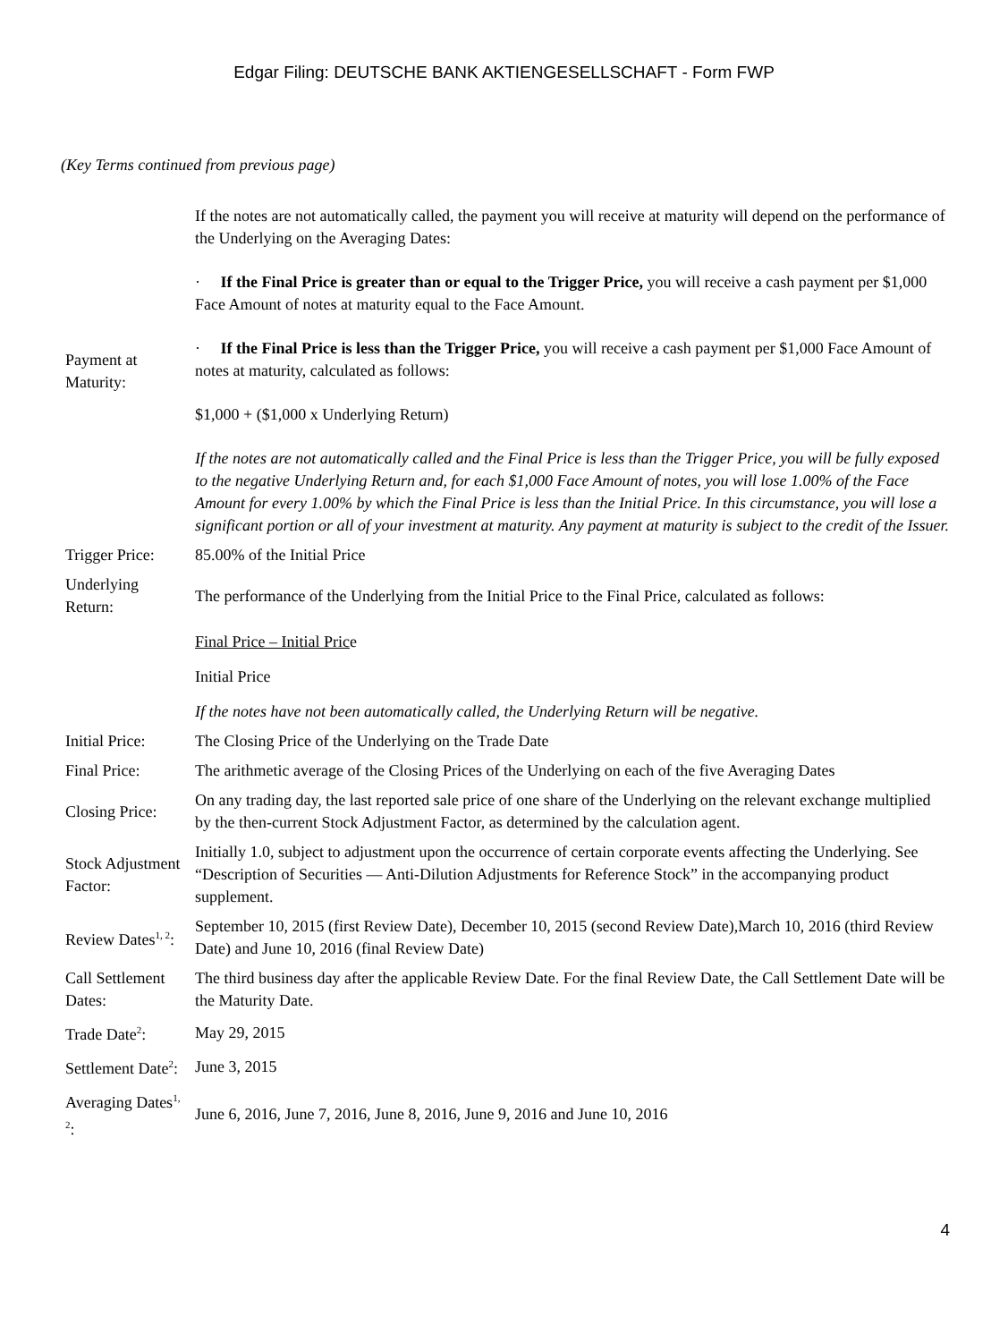Edgar Filing: DEUTSCHE BANK AKTIENGESELLSCHAFT - Form FWP
(Key Terms continued from previous page)
| Payment at Maturity: | If the notes are not automatically called, the payment you will receive at maturity will depend on the performance of the Underlying on the Averaging Dates: · If the Final Price is greater than or equal to the Trigger Price, you will receive a cash payment per $1,000 Face Amount of notes at maturity equal to the Face Amount. · If the Final Price is less than the Trigger Price, you will receive a cash payment per $1,000 Face Amount of notes at maturity, calculated as follows: $1,000 + ($1,000 x Underlying Return) If the notes are not automatically called and the Final Price is less than the Trigger Price, you will be fully exposed to the negative Underlying Return and, for each $1,000 Face Amount of notes, you will lose 1.00% of the Face Amount for every 1.00% by which the Final Price is less than the Initial Price. In this circumstance, you will lose a significant portion or all of your investment at maturity. Any payment at maturity is subject to the credit of the Issuer. |
| Trigger Price: | 85.00% of the Initial Price |
| Underlying Return: | The performance of the Underlying from the Initial Price to the Final Price, calculated as follows: |
| | Final Price – Initial Pric e |
| | Initial Price |
| | If the notes have not been automatically called, the Underlying Return will be negative. |
| Initial Price: | The Closing Price of the Underlying on the Trade Date |
| Final Price: | The arithmetic average of the Closing Prices of the Underlying on each of the five Averaging Dates |
| Closing Price: | On any trading day, the last reported sale price of one share of the Underlying on the relevant exchange multiplied by the then-current Stock Adjustment Factor, as determined by the calculation agent. |
| Stock Adjustment Factor: | Initially 1.0, subject to adjustment upon the occurrence of certain corporate events affecting the Underlying. See “Description of Securities — Anti-Dilution Adjustments for Reference Stock” in the accompanying product supplement. |
| Review Dates<sup>1, 2</sup>: | September 10, 2015 (first Review Date), December 10, 2015 (second Review Date),March 10, 2016 (third Review Date) and June 10, 2016 (final Review Date) |
| Call Settlement Dates: | The third business day after the applicable Review Date. For the final Review Date, the Call Settlement Date will be the Maturity Date. |
| Trade Date<sup>2</sup>: | May 29, 2015 |
| Settlement Date<sup>2</sup>: | June 3, 2015 |
| Averaging Dates<sup>1, 2</sup>: | June 6, 2016, June 7, 2016, June 8, 2016, June 9, 2016 and June 10, 2016 |
4